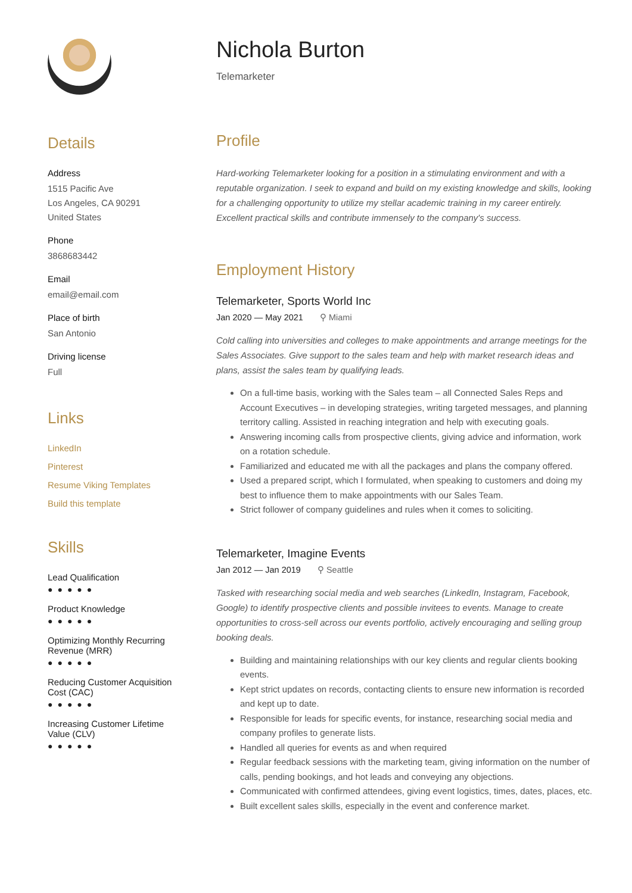Details
Address
1515 Pacific Ave
Los Angeles, CA 90291
United States
Phone
3868683442
Email
email@email.com
Place of birth
San Antonio
Driving license
Full
Links
LinkedIn
Pinterest
Resume Viking Templates
Build this template
Skills
Lead Qualification
●●●●●
Product Knowledge
●●●●●
Optimizing Monthly Recurring Revenue (MRR)
●●●●●
Reducing Customer Acquisition Cost (CAC)
●●●●●
Increasing Customer Lifetime Value (CLV)
●●●●●
Nichola Burton
Telemarketer
Profile
Hard-working Telemarketer looking for a position in a stimulating environment and with a reputable organization. I seek to expand and build on my existing knowledge and skills, looking for a challenging opportunity to utilize my stellar academic training in my career entirely. Excellent practical skills and contribute immensely to the company's success.
Employment History
Telemarketer, Sports World Inc
Jan 2020 — May 2021 ⚲ Miami
Cold calling into universities and colleges to make appointments and arrange meetings for the Sales Associates. Give support to the sales team and help with market research ideas and plans, assist the sales team by qualifying leads.
On a full-time basis, working with the Sales team – all Connected Sales Reps and Account Executives – in developing strategies, writing targeted messages, and planning territory calling. Assisted in reaching integration and help with executing goals.
Answering incoming calls from prospective clients, giving advice and information, work on a rotation schedule.
Familiarized and educated me with all the packages and plans the company offered.
Used a prepared script, which I formulated, when speaking to customers and doing my best to influence them to make appointments with our Sales Team.
Strict follower of company guidelines and rules when it comes to soliciting.
Telemarketer, Imagine Events
Jan 2012 — Jan 2019 ⚲ Seattle
Tasked with researching social media and web searches (LinkedIn, Instagram, Facebook, Google) to identify prospective clients and possible invitees to events. Manage to create opportunities to cross-sell across our events portfolio, actively encouraging and selling group booking deals.
Building and maintaining relationships with our key clients and regular clients booking events.
Kept strict updates on records, contacting clients to ensure new information is recorded and kept up to date.
Responsible for leads for specific events, for instance, researching social media and company profiles to generate lists.
Handled all queries for events as and when required
Regular feedback sessions with the marketing team, giving information on the number of calls, pending bookings, and hot leads and conveying any objections.
Communicated with confirmed attendees, giving event logistics, times, dates, places, etc.
Built excellent sales skills, especially in the event and conference market.